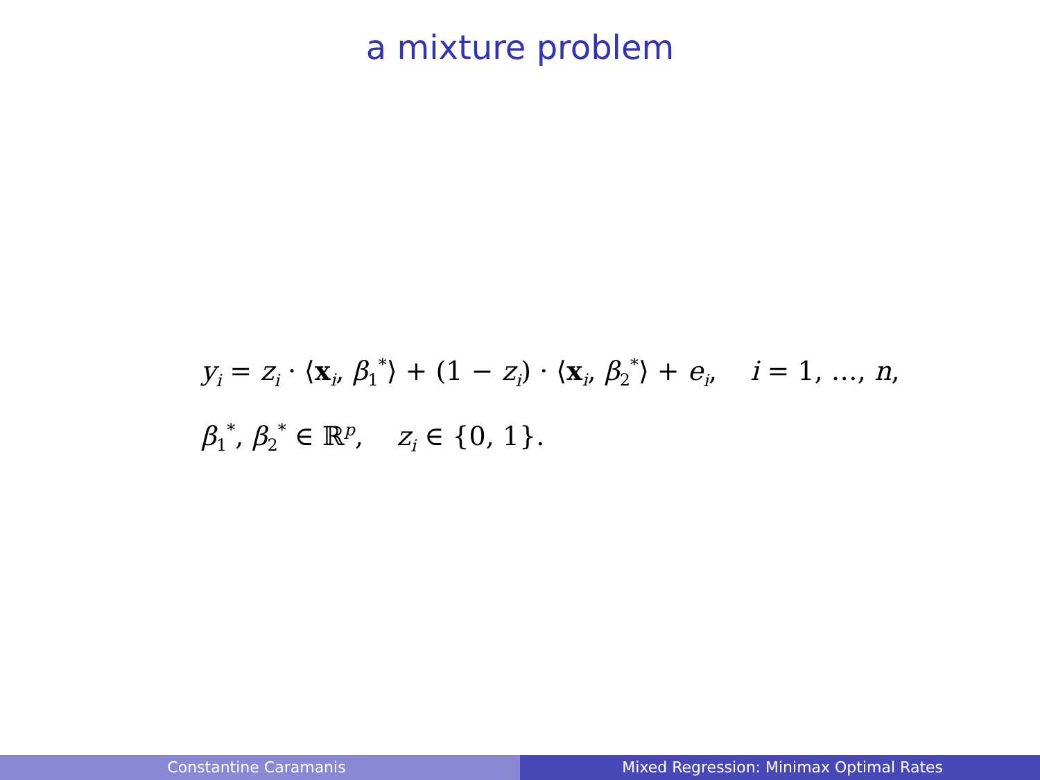a mixture problem
y<sub>i</sub> = z<sub>i</sub> · ⟨x<sub>i</sub>, β<sub>1</sub><sup>*</sup>⟩ + (1 − z<sub>i</sub>) · ⟨x<sub>i</sub>, β<sub>2</sub><sup>*</sup>⟩ + e<sub>i</sub>, i = 1, …, n,
β<sub>1</sub><sup>*</sup>, β<sub>2</sub><sup>*</sup> ∈ ℝ<sup>p</sup>, z<sub>i</sub> ∈ {0, 1}.
Constantine Caramanis Mixed Regression: Minimax Optimal Rates